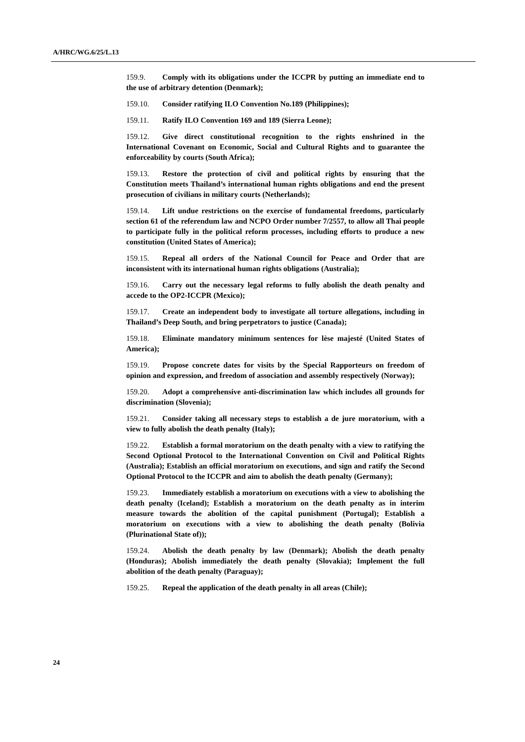A/HRC/WG.6/25/L.13
159.9. Comply with its obligations under the ICCPR by putting an immediate end to the use of arbitrary detention (Denmark);
159.10. Consider ratifying ILO Convention No.189 (Philippines);
159.11. Ratify ILO Convention 169 and 189 (Sierra Leone);
159.12. Give direct constitutional recognition to the rights enshrined in the International Covenant on Economic, Social and Cultural Rights and to guarantee the enforceability by courts (South Africa);
159.13. Restore the protection of civil and political rights by ensuring that the Constitution meets Thailand’s international human rights obligations and end the present prosecution of civilians in military courts (Netherlands);
159.14. Lift undue restrictions on the exercise of fundamental freedoms, particularly section 61 of the referendum law and NCPO Order number 7/2557, to allow all Thai people to participate fully in the political reform processes, including efforts to produce a new constitution (United States of America);
159.15. Repeal all orders of the National Council for Peace and Order that are inconsistent with its international human rights obligations (Australia);
159.16. Carry out the necessary legal reforms to fully abolish the death penalty and accede to the OP2-ICCPR (Mexico);
159.17. Create an independent body to investigate all torture allegations, including in Thailand’s Deep South, and bring perpetrators to justice (Canada);
159.18. Eliminate mandatory minimum sentences for lèse majesté (United States of America);
159.19. Propose concrete dates for visits by the Special Rapporteurs on freedom of opinion and expression, and freedom of association and assembly respectively (Norway);
159.20. Adopt a comprehensive anti-discrimination law which includes all grounds for discrimination (Slovenia);
159.21. Consider taking all necessary steps to establish a de jure moratorium, with a view to fully abolish the death penalty (Italy);
159.22. Establish a formal moratorium on the death penalty with a view to ratifying the Second Optional Protocol to the International Convention on Civil and Political Rights (Australia); Establish an official moratorium on executions, and sign and ratify the Second Optional Protocol to the ICCPR and aim to abolish the death penalty (Germany);
159.23. Immediately establish a moratorium on executions with a view to abolishing the death penalty (Iceland); Establish a moratorium on the death penalty as in interim measure towards the abolition of the capital punishment (Portugal); Establish a moratorium on executions with a view to abolishing the death penalty (Bolivia (Plurinational State of));
159.24. Abolish the death penalty by law (Denmark); Abolish the death penalty (Honduras); Abolish immediately the death penalty (Slovakia); Implement the full abolition of the death penalty (Paraguay);
159.25. Repeal the application of the death penalty in all areas (Chile);
24